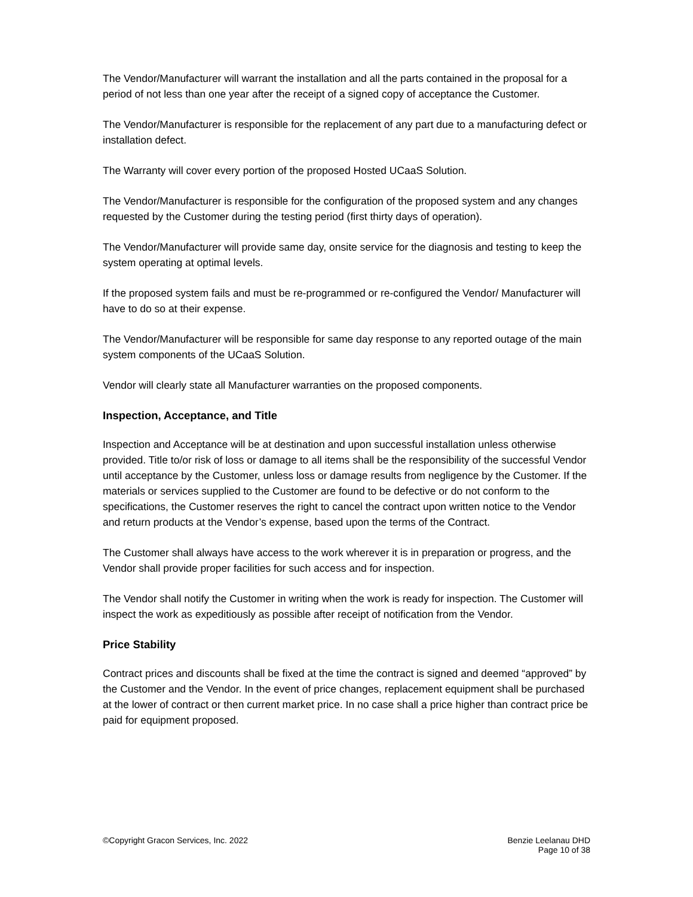The Vendor/Manufacturer will warrant the installation and all the parts contained in the proposal for a period of not less than one year after the receipt of a signed copy of acceptance the Customer.
The Vendor/Manufacturer is responsible for the replacement of any part due to a manufacturing defect or installation defect.
The Warranty will cover every portion of the proposed Hosted UCaaS Solution.
The Vendor/Manufacturer is responsible for the configuration of the proposed system and any changes requested by the Customer during the testing period (first thirty days of operation).
The Vendor/Manufacturer will provide same day, onsite service for the diagnosis and testing to keep the system operating at optimal levels.
If the proposed system fails and must be re-programmed or re-configured the Vendor/ Manufacturer will have to do so at their expense.
The Vendor/Manufacturer will be responsible for same day response to any reported outage of the main system components of the UCaaS Solution.
Vendor will clearly state all Manufacturer warranties on the proposed components.
Inspection, Acceptance, and Title
Inspection and Acceptance will be at destination and upon successful installation unless otherwise provided. Title to/or risk of loss or damage to all items shall be the responsibility of the successful Vendor until acceptance by the Customer, unless loss or damage results from negligence by the Customer. If the materials or services supplied to the Customer are found to be defective or do not conform to the specifications, the Customer reserves the right to cancel the contract upon written notice to the Vendor and return products at the Vendor’s expense, based upon the terms of the Contract.
The Customer shall always have access to the work wherever it is in preparation or progress, and the Vendor shall provide proper facilities for such access and for inspection.
The Vendor shall notify the Customer in writing when the work is ready for inspection. The Customer will inspect the work as expeditiously as possible after receipt of notification from the Vendor.
Price Stability
Contract prices and discounts shall be fixed at the time the contract is signed and deemed “approved” by the Customer and the Vendor. In the event of price changes, replacement equipment shall be purchased at the lower of contract or then current market price. In no case shall a price higher than contract price be paid for equipment proposed.
©Copyright Gracon Services, Inc. 2022
Benzie Leelanau DHD
Page 10 of 38